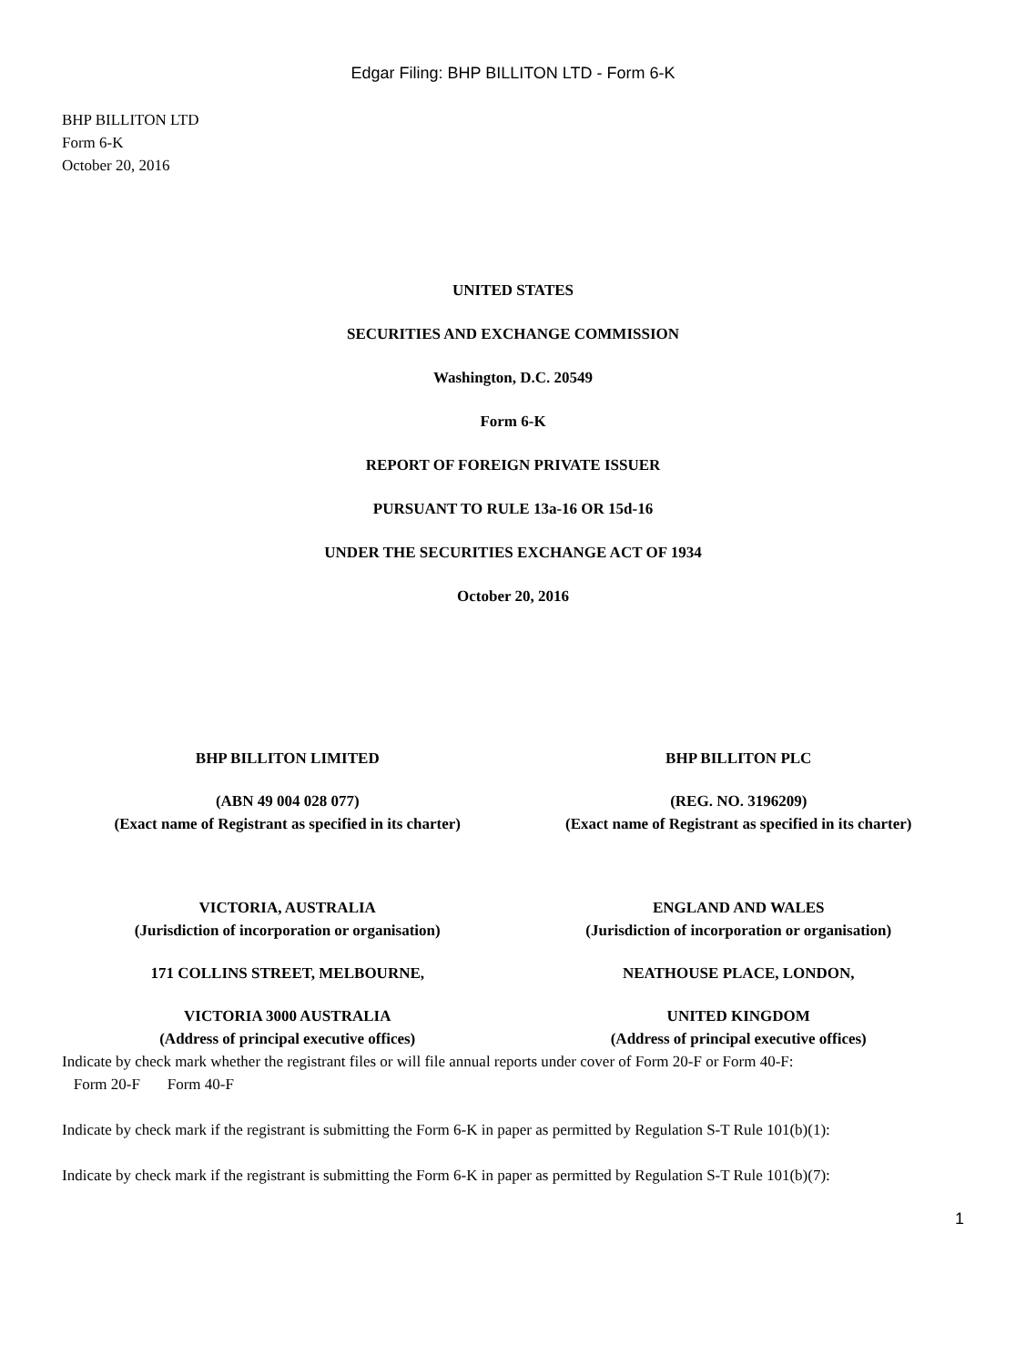Edgar Filing: BHP BILLITON LTD - Form 6-K
BHP BILLITON LTD
Form 6-K
October 20, 2016
UNITED STATES
SECURITIES AND EXCHANGE COMMISSION
Washington, D.C. 20549
Form 6-K
REPORT OF FOREIGN PRIVATE ISSUER
PURSUANT TO RULE 13a-16 OR 15d-16
UNDER THE SECURITIES EXCHANGE ACT OF 1934
October 20, 2016
| BHP BILLITON LIMITED | BHP BILLITON PLC |
| (ABN 49 004 028 077) (Exact name of Registrant as specified in its charter) | (REG. NO. 3196209) (Exact name of Registrant as specified in its charter) |
| VICTORIA, AUSTRALIA (Jurisdiction of incorporation or organisation) | ENGLAND AND WALES (Jurisdiction of incorporation or organisation) |
| 171 COLLINS STREET, MELBOURNE, | NEATHOUSE PLACE, LONDON, |
| VICTORIA 3000 AUSTRALIA (Address of principal executive offices) | UNITED KINGDOM (Address of principal executive offices) |
Indicate by check mark whether the registrant files or will file annual reports under cover of Form 20-F or Form 40-F:
Form 20-F Form 40-F
Indicate by check mark if the registrant is submitting the Form 6-K in paper as permitted by Regulation S-T Rule 101(b)(1):
Indicate by check mark if the registrant is submitting the Form 6-K in paper as permitted by Regulation S-T Rule 101(b)(7):
1